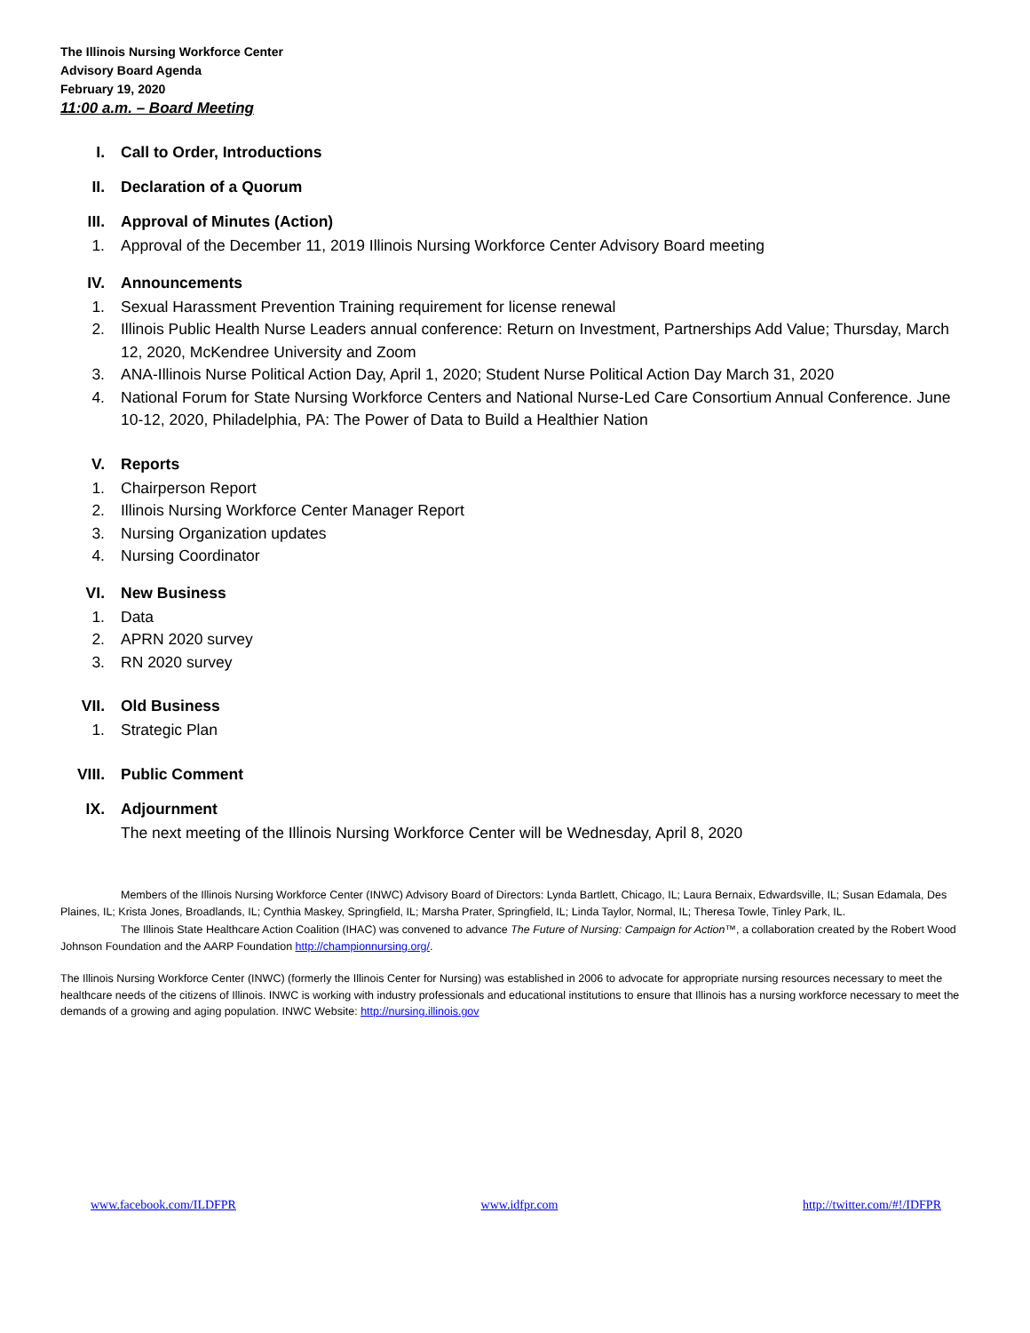The Illinois Nursing Workforce Center
Advisory Board Agenda
February 19, 2020
11:00 a.m. – Board Meeting
I. Call to Order, Introductions
II. Declaration of a Quorum
III. Approval of Minutes (Action)
1. Approval of the December 11, 2019 Illinois Nursing Workforce Center Advisory Board meeting
IV. Announcements
1. Sexual Harassment Prevention Training requirement for license renewal
2. Illinois Public Health Nurse Leaders annual conference: Return on Investment, Partnerships Add Value; Thursday, March 12, 2020, McKendree University and Zoom
3. ANA-Illinois Nurse Political Action Day, April 1, 2020; Student Nurse Political Action Day March 31, 2020
4. National Forum for State Nursing Workforce Centers and National Nurse-Led Care Consortium Annual Conference. June 10-12, 2020, Philadelphia, PA: The Power of Data to Build a Healthier Nation
V. Reports
1. Chairperson Report
2. Illinois Nursing Workforce Center Manager Report
3. Nursing Organization updates
4. Nursing Coordinator
VI. New Business
1. Data
2. APRN 2020 survey
3. RN 2020 survey
VII. Old Business
1. Strategic Plan
VIII. Public Comment
IX. Adjournment
The next meeting of the Illinois Nursing Workforce Center will be Wednesday, April 8, 2020
Members of the Illinois Nursing Workforce Center (INWC) Advisory Board of Directors: Lynda Bartlett, Chicago, IL; Laura Bernaix, Edwardsville, IL; Susan Edamala, Des Plaines, IL; Krista Jones, Broadlands, IL; Cynthia Maskey, Springfield, IL; Marsha Prater, Springfield, IL; Linda Taylor, Normal, IL; Theresa Towle, Tinley Park, IL.
The Illinois State Healthcare Action Coalition (IHAC) was convened to advance The Future of Nursing: Campaign for Action™, a collaboration created by the Robert Wood Johnson Foundation and the AARP Foundation http://championnursing.org/.
The Illinois Nursing Workforce Center (INWC) (formerly the Illinois Center for Nursing) was established in 2006 to advocate for appropriate nursing resources necessary to meet the healthcare needs of the citizens of Illinois. INWC is working with industry professionals and educational institutions to ensure that Illinois has a nursing workforce necessary to meet the demands of a growing and aging population. INWC Website: http://nursing.illinois.gov
www.facebook.com/ILDFPR www.idfpr.com http://twitter.com/#!/IDFPR